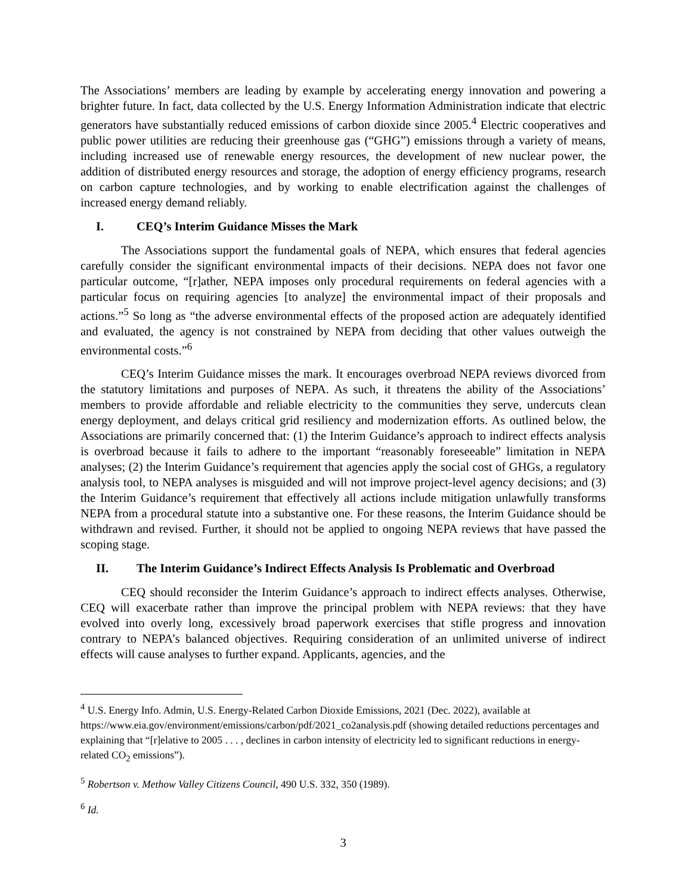The Associations’ members are leading by example by accelerating energy innovation and powering a brighter future. In fact, data collected by the U.S. Energy Information Administration indicate that electric generators have substantially reduced emissions of carbon dioxide since 2005.<sup>4</sup> Electric cooperatives and public power utilities are reducing their greenhouse gas (“GHG”) emissions through a variety of means, including increased use of renewable energy resources, the development of new nuclear power, the addition of distributed energy resources and storage, the adoption of energy efficiency programs, research on carbon capture technologies, and by working to enable electrification against the challenges of increased energy demand reliably.
I. CEQ’s Interim Guidance Misses the Mark
The Associations support the fundamental goals of NEPA, which ensures that federal agencies carefully consider the significant environmental impacts of their decisions. NEPA does not favor one particular outcome, “[r]ather, NEPA imposes only procedural requirements on federal agencies with a particular focus on requiring agencies [to analyze] the environmental impact of their proposals and actions.”<sup>5</sup> So long as “the adverse environmental effects of the proposed action are adequately identified and evaluated, the agency is not constrained by NEPA from deciding that other values outweigh the environmental costs.”<sup>6</sup>
CEQ’s Interim Guidance misses the mark. It encourages overbroad NEPA reviews divorced from the statutory limitations and purposes of NEPA. As such, it threatens the ability of the Associations’ members to provide affordable and reliable electricity to the communities they serve, undercuts clean energy deployment, and delays critical grid resiliency and modernization efforts. As outlined below, the Associations are primarily concerned that: (1) the Interim Guidance’s approach to indirect effects analysis is overbroad because it fails to adhere to the important “reasonably foreseeable” limitation in NEPA analyses; (2) the Interim Guidance’s requirement that agencies apply the social cost of GHGs, a regulatory analysis tool, to NEPA analyses is misguided and will not improve project-level agency decisions; and (3) the Interim Guidance’s requirement that effectively all actions include mitigation unlawfully transforms NEPA from a procedural statute into a substantive one. For these reasons, the Interim Guidance should be withdrawn and revised. Further, it should not be applied to ongoing NEPA reviews that have passed the scoping stage.
II. The Interim Guidance’s Indirect Effects Analysis Is Problematic and Overbroad
CEQ should reconsider the Interim Guidance’s approach to indirect effects analyses. Otherwise, CEQ will exacerbate rather than improve the principal problem with NEPA reviews: that they have evolved into overly long, excessively broad paperwork exercises that stifle progress and innovation contrary to NEPA’s balanced objectives. Requiring consideration of an unlimited universe of indirect effects will cause analyses to further expand. Applicants, agencies, and the
<sup>4</sup> U.S. Energy Info. Admin, U.S. Energy-Related Carbon Dioxide Emissions, 2021 (Dec. 2022), available at https://www.eia.gov/environment/emissions/carbon/pdf/2021_co2analysis.pdf (showing detailed reductions percentages and explaining that “[r]elative to 2005 . . . , declines in carbon intensity of electricity led to significant reductions in energy-related CO<sub>2</sub> emissions”).
<sup>5</sup> Robertson v. Methow Valley Citizens Council, 490 U.S. 332, 350 (1989).
<sup>6</sup> Id.
3